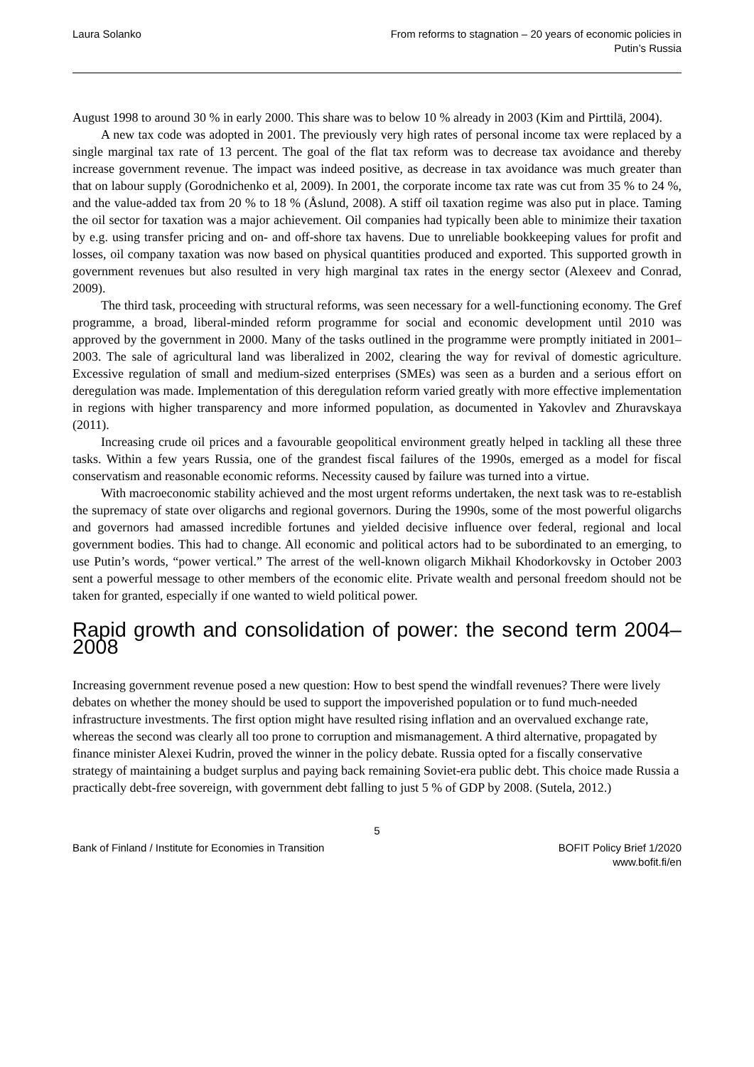Laura Solanko From reforms to stagnation – 20 years of economic policies in
Putin’s Russia
August 1998 to around 30 % in early 2000. This share was to below 10 % already in 2003 (Kim and Pirttilä, 2004).
A new tax code was adopted in 2001. The previously very high rates of personal income tax were replaced by a single marginal tax rate of 13 percent. The goal of the flat tax reform was to decrease tax avoidance and thereby increase government revenue. The impact was indeed positive, as decrease in tax avoidance was much greater than that on labour supply (Gorodnichenko et al, 2009). In 2001, the corporate income tax rate was cut from 35 % to 24 %, and the value-added tax from 20 % to 18 % (Åslund, 2008). A stiff oil taxation regime was also put in place. Taming the oil sector for taxation was a major achievement. Oil companies had typically been able to minimize their taxation by e.g. using transfer pricing and on- and off-shore tax havens. Due to unreliable bookkeeping values for profit and losses, oil company taxation was now based on physical quantities produced and exported. This supported growth in government revenues but also resulted in very high marginal tax rates in the energy sector (Alexeev and Conrad, 2009).
The third task, proceeding with structural reforms, was seen necessary for a well-functioning economy. The Gref programme, a broad, liberal-minded reform programme for social and economic development until 2010 was approved by the government in 2000. Many of the tasks outlined in the programme were promptly initiated in 2001–2003. The sale of agricultural land was liberalized in 2002, clearing the way for revival of domestic agriculture. Excessive regulation of small and medium-sized enterprises (SMEs) was seen as a burden and a serious effort on deregulation was made. Implementation of this deregulation reform varied greatly with more effective implementation in regions with higher transparency and more informed population, as documented in Yakovlev and Zhuravskaya (2011).
Increasing crude oil prices and a favourable geopolitical environment greatly helped in tackling all these three tasks. Within a few years Russia, one of the grandest fiscal failures of the 1990s, emerged as a model for fiscal conservatism and reasonable economic reforms. Necessity caused by failure was turned into a virtue.
With macroeconomic stability achieved and the most urgent reforms undertaken, the next task was to re-establish the supremacy of state over oligarchs and regional governors. During the 1990s, some of the most powerful oligarchs and governors had amassed incredible fortunes and yielded decisive influence over federal, regional and local government bodies. This had to change. All economic and political actors had to be subordinated to an emerging, to use Putin’s words, “power vertical.” The arrest of the well-known oligarch Mikhail Khodorkovsky in October 2003 sent a powerful message to other members of the economic elite. Private wealth and personal freedom should not be taken for granted, especially if one wanted to wield political power.
Rapid growth and consolidation of power: the second term 2004–2008
Increasing government revenue posed a new question: How to best spend the windfall revenues? There were lively debates on whether the money should be used to support the impoverished population or to fund much-needed infrastructure investments. The first option might have resulted rising inflation and an overvalued exchange rate, whereas the second was clearly all too prone to corruption and mismanagement. A third alternative, propagated by finance minister Alexei Kudrin, proved the winner in the policy debate. Russia opted for a fiscally conservative strategy of maintaining a budget surplus and paying back remaining Soviet-era public debt. This choice made Russia a practically debt-free sovereign, with government debt falling to just 5 % of GDP by 2008. (Sutela, 2012.)
5
Bank of Finland / Institute for Economies in Transition
BOFIT Policy Brief 1/2020
www.bofit.fi/en